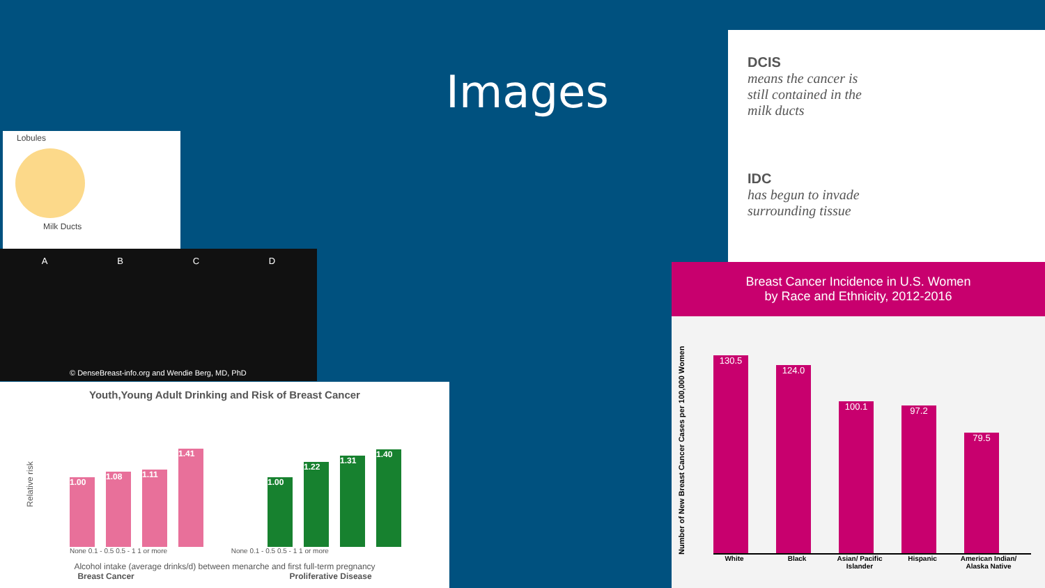Images
Lobules
Milk Ducts
A B C D
© DenseBreast-info.org and Wendie Berg, MD, PhD
Youth,Young Adult Drinking and Risk of Breast Cancer
Relative risk
1.00
1.08
1.11
1.41
1.00
1.22
1.31
1.40
None 0.1 - 0.5 0.5 - 1 1 or more None 0.1 - 0.5 0.5 - 1 1 or more
Alcohol intake (average drinks/d) between menarche and first full-term pregnancy
Breast Cancer Proliferative Disease
DCIS
means the cancer is
still contained in the
milk ducts
IDC
has begun to invade
surrounding tissue
Breast Cancer Incidence in U.S. Women
by Race and Ethnicity, 2012-2016
Number of New Breast Cancer Cases per 100,000 Women
130.5
124.0
100.1
97.2
79.5
White Black Asian/ Pacific Islander Hispanic American Indian/ Alaska Native